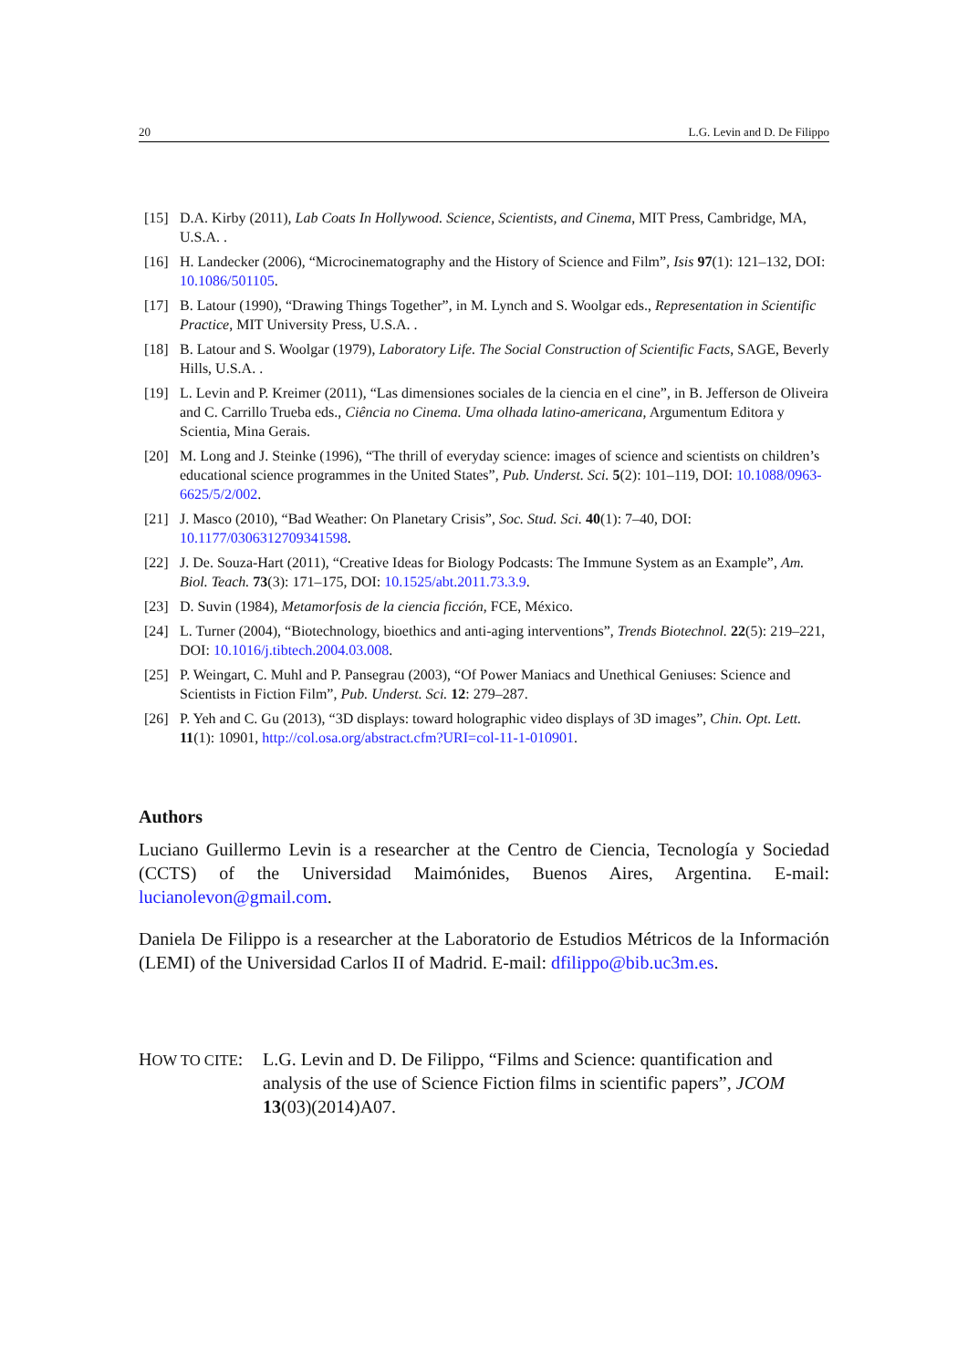20 L.G. Levin and D. De Filippo
[15] D.A. Kirby (2011), Lab Coats In Hollywood. Science, Scientists, and Cinema, MIT Press, Cambridge, MA, U.S.A. .
[16] H. Landecker (2006), “Microcinematography and the History of Science and Film”, Isis 97(1): 121–132, DOI: 10.1086/501105.
[17] B. Latour (1990), “Drawing Things Together”, in M. Lynch and S. Woolgar eds., Representation in Scientific Practice, MIT University Press, U.S.A. .
[18] B. Latour and S. Woolgar (1979), Laboratory Life. The Social Construction of Scientific Facts, SAGE, Beverly Hills, U.S.A. .
[19] L. Levin and P. Kreimer (2011), “Las dimensiones sociales de la ciencia en el cine”, in B. Jefferson de Oliveira and C. Carrillo Trueba eds., Ciência no Cinema. Uma olhada latino-americana, Argumentum Editora y Scientia, Mina Gerais.
[20] M. Long and J. Steinke (1996), “The thrill of everyday science: images of science and scientists on children’s educational science programmes in the United States”, Pub. Underst. Sci. 5(2): 101–119, DOI: 10.1088/0963-6625/5/2/002.
[21] J. Masco (2010), “Bad Weather: On Planetary Crisis”, Soc. Stud. Sci. 40(1): 7–40, DOI: 10.1177/0306312709341598.
[22] J. De. Souza-Hart (2011), “Creative Ideas for Biology Podcasts: The Immune System as an Example”, Am. Biol. Teach. 73(3): 171–175, DOI: 10.1525/abt.2011.73.3.9.
[23] D. Suvin (1984), Metamorfosis de la ciencia ficción, FCE, México.
[24] L. Turner (2004), “Biotechnology, bioethics and anti-aging interventions”, Trends Biotechnol. 22(5): 219–221, DOI: 10.1016/j.tibtech.2004.03.008.
[25] P. Weingart, C. Muhl and P. Pansegrau (2003), “Of Power Maniacs and Unethical Geniuses: Science and Scientists in Fiction Film”, Pub. Underst. Sci. 12: 279–287.
[26] P. Yeh and C. Gu (2013), “3D displays: toward holographic video displays of 3D images”, Chin. Opt. Lett. 11(1): 10901, http://col.osa.org/abstract.cfm?URI=col-11-1-010901.
Authors
Luciano Guillermo Levin is a researcher at the Centro de Ciencia, Tecnología y Sociedad (CCTS) of the Universidad Maimónides, Buenos Aires, Argentina. E-mail: lucianolevon@gmail.com.
Daniela De Filippo is a researcher at the Laboratorio de Estudios Métricos de la Información (LEMI) of the Universidad Carlos II of Madrid. E-mail: dfilippo@bib.uc3m.es.
HOW TO CITE: L.G. Levin and D. De Filippo, “Films and Science: quantification and analysis of the use of Science Fiction films in scientific papers”, JCOM 13(03)(2014)A07.